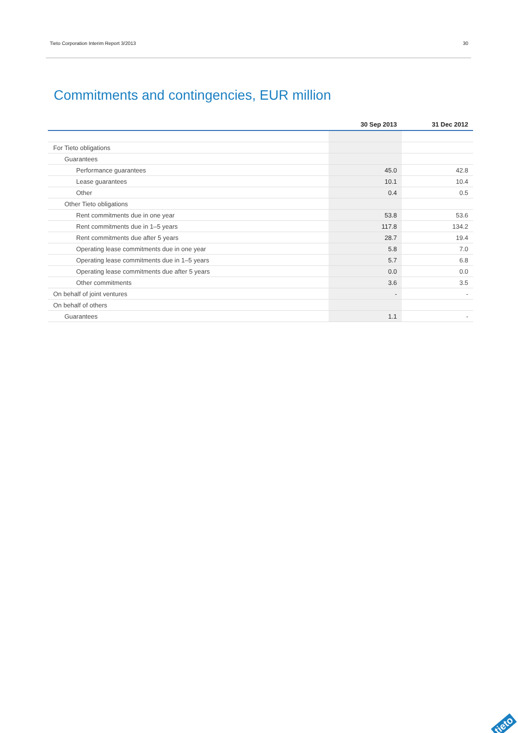Tieto Corporation Interim Report 3/2013 30
Commitments and contingencies, EUR million
| | 30 Sep 2013 | 31 Dec 2012 |
| --- | --- | --- |
| For Tieto obligations | | |
| Guarantees | | |
| Performance guarantees | 45.0 | 42.8 |
| Lease guarantees | 10.1 | 10.4 |
| Other | 0.4 | 0.5 |
| Other Tieto obligations | | |
| Rent commitments due in one year | 53.8 | 53.6 |
| Rent commitments due in 1–5 years | 117.8 | 134.2 |
| Rent commitments due after 5 years | 28.7 | 19.4 |
| Operating lease commitments due in one year | 5.8 | 7.0 |
| Operating lease commitments due in 1–5 years | 5.7 | 6.8 |
| Operating lease commitments due after 5 years | 0.0 | 0.0 |
| Other commitments | 3.6 | 3.5 |
| On behalf of joint ventures | - | - |
| On behalf of others | | |
| Guarantees | 1.1 | - |
tieto